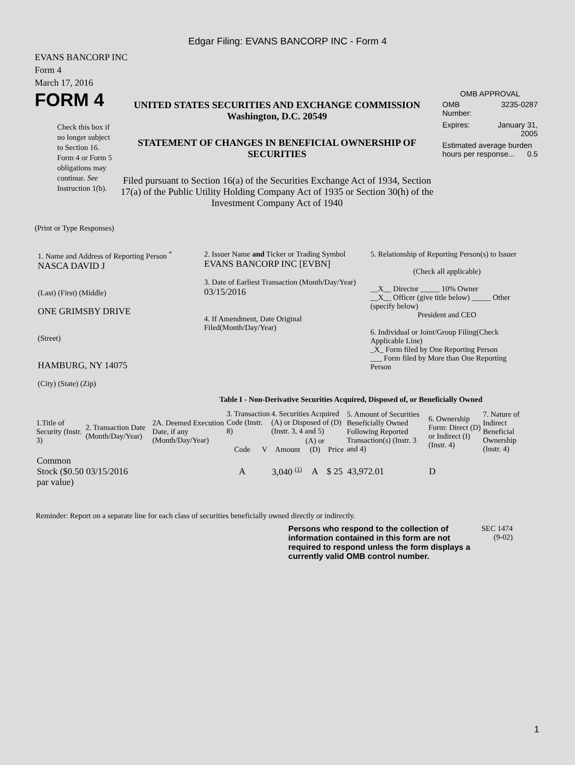Edgar Filing: EVANS BANCORP INC - Form 4
EVANS BANCORP INC
Form 4
March 17, 2016
FORM 4
Check this box if no longer subject to Section 16. Form 4 or Form 5 obligations may continue. See Instruction 1(b).
UNITED STATES SECURITIES AND EXCHANGE COMMISSION
Washington, D.C. 20549
STATEMENT OF CHANGES IN BENEFICIAL OWNERSHIP OF SECURITIES
Filed pursuant to Section 16(a) of the Securities Exchange Act of 1934, Section 17(a) of the Public Utility Holding Company Act of 1935 or Section 30(h) of the Investment Company Act of 1940
OMB APPROVAL
| OMB Number: | 3235-0287 |
| Expires: | January 31, 2005 |
| Estimated average burden hours per response... 0.5 | |
(Print or Type Responses)
| 1. Name and Address of Reporting Person <sup>*</sup> NASCA DAVID J (Last) (First) (Middle) ONE GRIMSBY DRIVE (Street) HAMBURG, NY 14075 (City) (State) (Zip) | 2. Issuer Name and Ticker or Trading Symbol EVANS BANCORP INC [EVBN] 3. Date of Earliest Transaction (Month/Day/Year) 03/15/2016 4. If Amendment, Date Original Filed(Month/Day/Year) | 5. Relationship of Reporting Person(s) to Issuer (Check all applicable) __X__ Director _____ 10% Owner __X__ Officer (give title below) _____ Other (specify below) President and CEO 6. Individual or Joint/Group Filing(Check Applicable Line) _X_ Form filed by One Reporting Person ___ Form filed by More than One Reporting Person |
Table I - Non-Derivative Securities Acquired, Disposed of, or Beneficially Owned
| 1.Title of Security (Instr. 3) | 2. Transaction Date (Month/Day/Year) | 2A. Deemed Execution Date, if any (Month/Day/Year) | 3. Transaction Code (Instr. 8) | | 4. Securities Acquired (A) or Disposed of (D) (Instr. 3, 4 and 5) | | | 5. Amount of Securities Beneficially Owned Following Reported Transaction(s) (Instr. 3 and 4) | 6. Ownership Form: Direct (D) or Indirect (I) (Instr. 4) | 7. Nature of Indirect Beneficial Ownership (Instr. 4) |
| --- | --- | --- | --- | --- | --- | --- | --- | --- | --- | --- |
| | | | Code | V | Amount | (A) or (D) | Price | | | |
| Common Stock ($0.50 par value) | 03/15/2016 | | A | | 3,040 <sup>(1)</sup> | A | $ 25 | 43,972.01 | D | |
Reminder: Report on a separate line for each class of securities beneficially owned directly or indirectly.
Persons who respond to the collection of information contained in this form are not required to respond unless the form displays a currently valid OMB control number.
SEC 1474 (9-02)
1